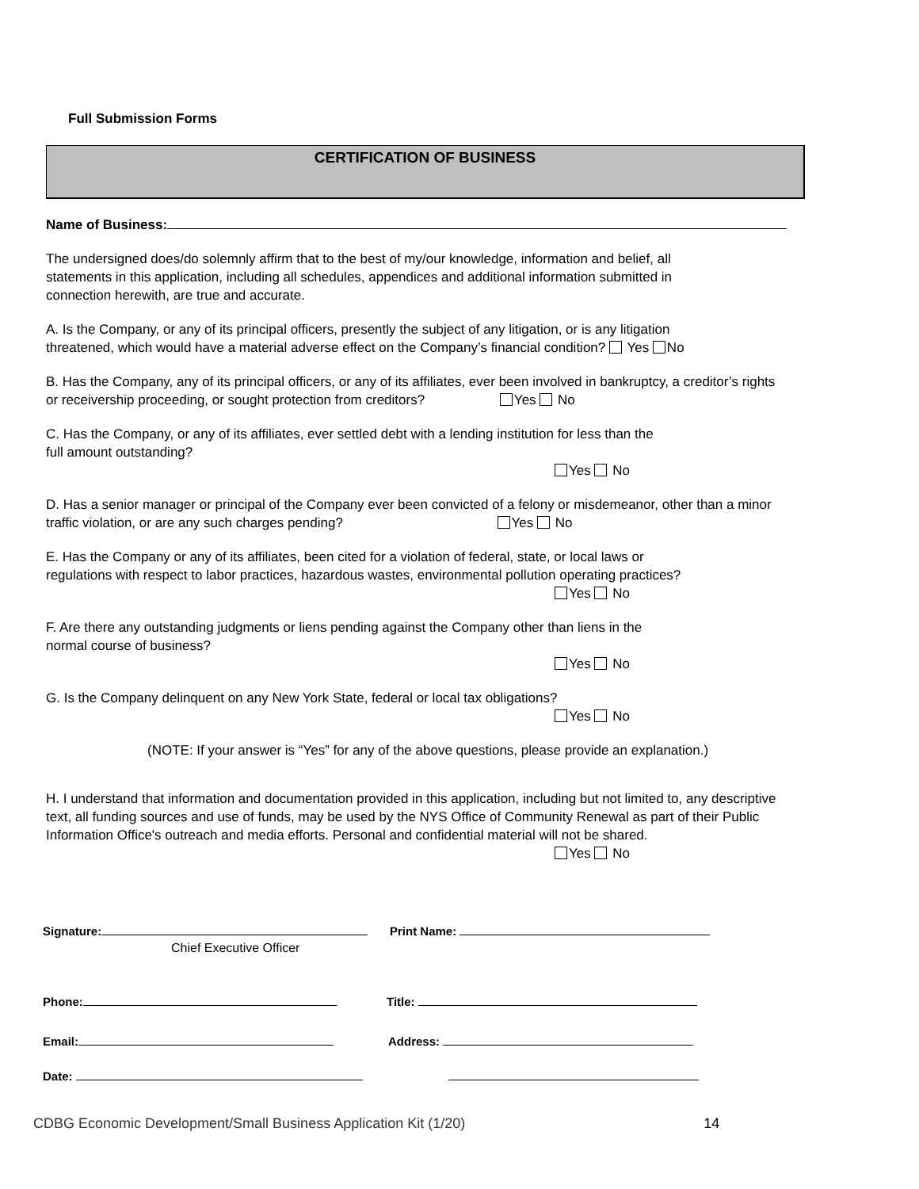Full Submission Forms
CERTIFICATION OF BUSINESS
Name of Business:
The undersigned does/do solemnly affirm that to the best of my/our knowledge, information and belief, all
statements in this application, including all schedules, appendices and additional information submitted in
connection herewith, are true and accurate.
A. Is the Company, or any of its principal officers, presently the subject of any litigation, or is any litigation
threatened, which would have a material adverse effect on the Company’s financial condition? Yes No
B. Has the Company, any of its principal officers, or any of its affiliates, ever been involved in bankruptcy, a creditor’s rights
or receivership proceeding, or sought protection from creditors? Yes No
C. Has the Company, or any of its affiliates, ever settled debt with a lending institution for less than the
full amount outstanding?
Yes No
D. Has a senior manager or principal of the Company ever been convicted of a felony or misdemeanor, other than a minor
traffic violation, or are any such charges pending? Yes No
E. Has the Company or any of its affiliates, been cited for a violation of federal, state, or local laws or
regulations with respect to labor practices, hazardous wastes, environmental pollution operating practices?
Yes No
F. Are there any outstanding judgments or liens pending against the Company other than liens in the
normal course of business?
Yes No
G. Is the Company delinquent on any New York State, federal or local tax obligations?
Yes No
(NOTE: If your answer is “Yes” for any of the above questions, please provide an explanation.)
H. I understand that information and documentation provided in this application, including but not limited to, any descriptive
text, all funding sources and use of funds, may be used by the NYS Office of Community Renewal as part of their Public
Information Office's outreach and media efforts. Personal and confidential material will not be shared.
Yes No
Signature:
Chief Executive Officer
Print Name:
Phone: Title:
Email: Address:
Date:
CDBG Economic Development/Small Business Application Kit (1/20) 14